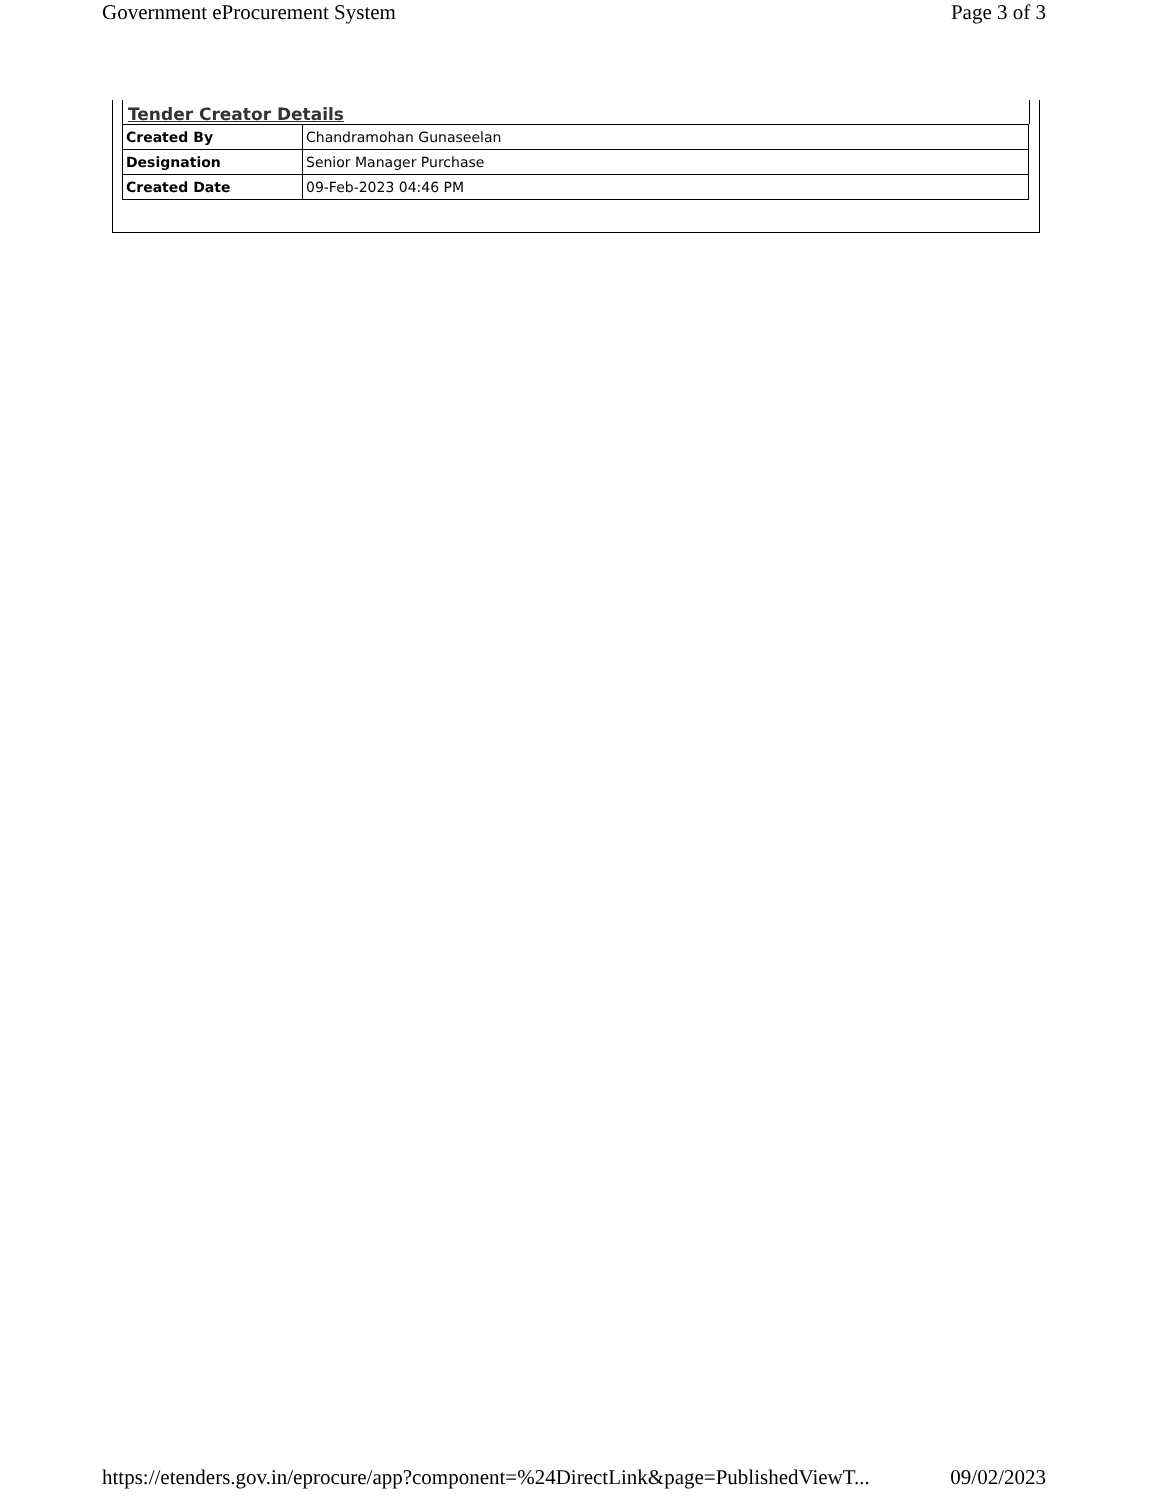Government eProcurement System Page 3 of 3
Tender Creator Details
| Created By | Chandramohan Gunaseelan |
| Designation | Senior Manager Purchase |
| Created Date | 09-Feb-2023 04:46 PM |
https://etenders.gov.in/eprocure/app?component=%24DirectLink&page=PublishedViewT... 09/02/2023